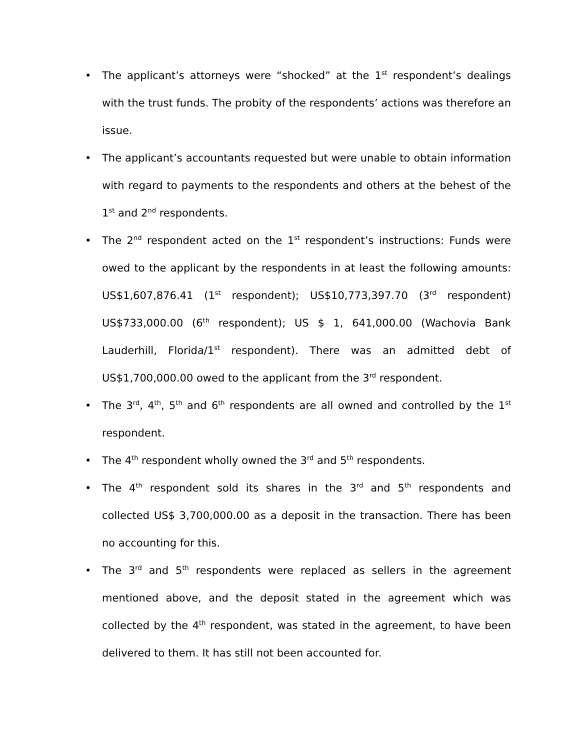• The applicant’s attorneys were “shocked” at the 1<sup>st</sup> respondent’s dealings with the trust funds. The probity of the respondents’ actions was therefore an issue.
• The applicant’s accountants requested but were unable to obtain information with regard to payments to the respondents and others at the behest of the 1<sup>st</sup> and 2<sup>nd</sup> respondents.
• The 2<sup>nd</sup> respondent acted on the 1<sup>st</sup> respondent’s instructions: Funds were owed to the applicant by the respondents in at least the following amounts: US$1,607,876.41 (1<sup>st</sup> respondent); US$10,773,397.70 (3<sup>rd</sup> respondent) US$733,000.00 (6<sup>th</sup> respondent); US $ 1, 641,000.00 (Wachovia Bank Lauderhill, Florida/1<sup>st</sup> respondent). There was an admitted debt of US$1,700,000.00 owed to the applicant from the 3<sup>rd</sup> respondent.
• The 3<sup>rd</sup>, 4<sup>th</sup>, 5<sup>th</sup> and 6<sup>th</sup> respondents are all owned and controlled by the 1<sup>st</sup> respondent.
• The 4<sup>th</sup> respondent wholly owned the 3<sup>rd</sup> and 5<sup>th</sup> respondents.
• The 4<sup>th</sup> respondent sold its shares in the 3<sup>rd</sup> and 5<sup>th</sup> respondents and collected US$ 3,700,000.00 as a deposit in the transaction. There has been no accounting for this.
• The 3<sup>rd</sup> and 5<sup>th</sup> respondents were replaced as sellers in the agreement mentioned above, and the deposit stated in the agreement which was collected by the 4<sup>th</sup> respondent, was stated in the agreement, to have been delivered to them. It has still not been accounted for.